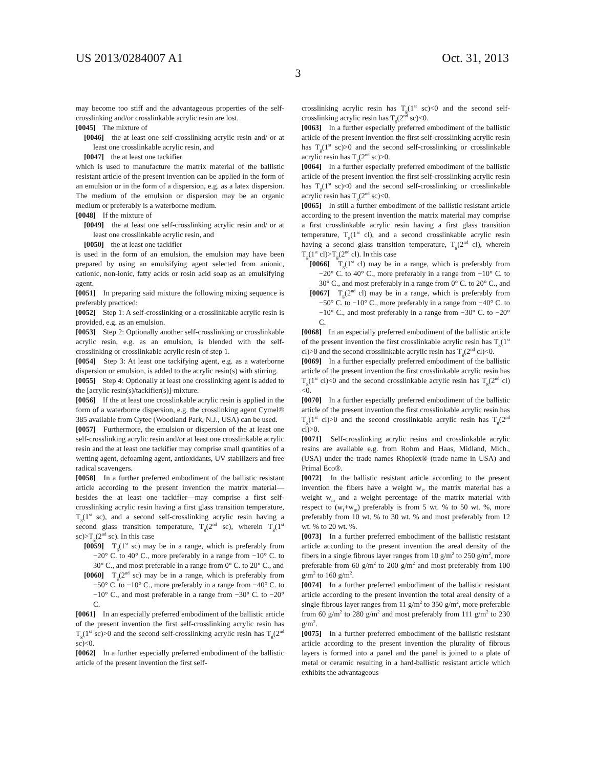US 2013/0284007 A1
3
Oct. 31, 2013
may become too stiff and the advantageous properties of the self-crosslinking and/or crosslinkable acrylic resin are lost.
[0045] The mixture of
[0046] the at least one self-crosslinking acrylic resin and/ or at least one crosslinkable acrylic resin, and
[0047] the at least one tackifier
which is used to manufacture the matrix material of the ballistic resistant article of the present invention can be applied in the form of an emulsion or in the form of a dispersion, e.g. as a latex dispersion. The medium of the emulsion or dispersion may be an organic medium or preferably is a waterborne medium.
[0048] If the mixture of
[0049] the at least one self-crosslinking acrylic resin and/ or at least one crosslinkable acrylic resin, and
[0050] the at least one tackifier
is used in the form of an emulsion, the emulsion may have been prepared by using an emulsifying agent selected from anionic, cationic, non-ionic, fatty acids or rosin acid soap as an emulsifying agent.
[0051] In preparing said mixture the following mixing sequence is preferably practiced:
[0052] Step 1: A self-crosslinking or a crosslinkable acrylic resin is provided, e.g. as an emulsion.
[0053] Step 2: Optionally another self-crosslinking or crosslinkable acrylic resin, e.g. as an emulsion, is blended with the self-crosslinking or crosslinkable acrylic resin of step 1.
[0054] Step 3: At least one tackifying agent, e.g. as a waterborne dispersion or emulsion, is added to the acrylic resin(s) with stirring.
[0055] Step 4: Optionally at least one crosslinking agent is added to the [acrylic resin(s)/tackifier(s)]-mixture.
[0056] If the at least one crosslinkable acrylic resin is applied in the form of a waterborne dispersion, e.g. the crosslinking agent Cymel® 385 available from Cytec (Woodland Park, N.J., USA) can be used.
[0057] Furthermore, the emulsion or dispersion of the at least one self-crosslinking acrylic resin and/or at least one crosslinkable acrylic resin and the at least one tackifier may comprise small quantities of a wetting agent, defoaming agent, antioxidants, UV stabilizers and free radical scavengers.
[0058] In a further preferred embodiment of the ballistic resistant article according to the present invention the matrix material—besides the at least one tackifier—may comprise a first self-crosslinking acrylic resin having a first glass transition temperature, T<sub>g</sub>(1<sup>st</sup> sc), and a second self-crosslinking acrylic resin having a second glass transition temperature, T<sub>g</sub>(2<sup>nd</sup> sc), wherein T<sub>g</sub>(1<sup>st</sup> sc)>T<sub>g</sub>(2<sup>nd</sup> sc). In this case
[0059] T<sub>g</sub>(1<sup>st</sup> sc) may be in a range, which is preferably from −20° C. to 40° C., more preferably in a range from −10° C. to 30° C., and most preferable in a range from 0° C. to 20° C., and
[0060] T<sub>g</sub>(2<sup>nd</sup> sc) may be in a range, which is preferably from −50° C. to −10° C., more preferably in a range from −40° C. to −10° C., and most preferable in a range from −30° C. to −20° C.
[0061] In an especially preferred embodiment of the ballistic article of the present invention the first self-crosslinking acrylic resin has T<sub>g</sub>(1<sup>st</sup> sc)>0 and the second self-crosslinking acrylic resin has T<sub>g</sub>(2<sup>nd</sup> sc)<0.
[0062] In a further especially preferred embodiment of the ballistic article of the present invention the first self-
crosslinking acrylic resin has T<sub>g</sub>(1<sup>st</sup> sc)<0 and the second self-crosslinking acrylic resin has T<sub>g</sub>(2<sup>nd</sup> sc)<0.
[0063] In a further especially preferred embodiment of the ballistic article of the present invention the first self-crosslinking acrylic resin has T<sub>g</sub>(1<sup>st</sup> sc)>0 and the second self-crosslinking or crosslinkable acrylic resin has T<sub>g</sub>(2<sup>nd</sup> sc)>0.
[0064] In a further especially preferred embodiment of the ballistic article of the present invention the first self-crosslinking acrylic resin has T<sub>g</sub>(1<sup>st</sup> sc)<0 and the second self-crosslinking or crosslinkable acrylic resin has T<sub>g</sub>(2<sup>nd</sup> sc)<0.
[0065] In still a further embodiment of the ballistic resistant article according to the present invention the matrix material may comprise a first crosslinkable acrylic resin having a first glass transition temperature, T<sub>g</sub>(1<sup>st</sup> cl), and a second crosslinkable acrylic resin having a second glass transition temperature, T<sub>g</sub>(2<sup>nd</sup> cl), wherein T<sub>g</sub>(1<sup>st</sup> cl)>T<sub>g</sub>(2<sup>nd</sup> cl). In this case
[0066] T<sub>g</sub>(1<sup>st</sup> cl) may be in a range, which is preferably from −20° C. to 40° C., more preferably in a range from −10° C. to 30° C., and most preferably in a range from 0° C. to 20° C., and
[0067] T<sub>g</sub>(2<sup>nd</sup> cl) may be in a range, which is preferably from −50° C. to −10° C., more preferably in a range from −40° C. to −10° C., and most preferably in a range from −30° C. to −20° C.
[0068] In an especially preferred embodiment of the ballistic article of the present invention the first crosslinkable acrylic resin has T<sub>g</sub>(1<sup>st</sup> cl)>0 and the second crosslinkable acrylic resin has T<sub>g</sub>(2<sup>nd</sup> cl)<0.
[0069] In a further especially preferred embodiment of the ballistic article of the present invention the first crosslinkable acrylic resin has T<sub>g</sub>(1<sup>st</sup> cl)<0 and the second crosslinkable acrylic resin has T<sub>g</sub>(2<sup>nd</sup> cl)<0.
[0070] In a further especially preferred embodiment of the ballistic article of the present invention the first crosslinkable acrylic resin has T<sub>g</sub>(1<sup>st</sup> cl)>0 and the second crosslinkable acrylic resin has T<sub>g</sub>(2<sup>nd</sup> cl)>0.
[0071] Self-crosslinking acrylic resins and crosslinkable acrylic resins are available e.g. from Rohm and Haas, Midland, Mich., (USA) under the trade names Rhoplex® (trade name in USA) and Primal Eco®.
[0072] In the ballistic resistant article according to the present invention the fibers have a weight w<sub>f</sub>, the matrix material has a weight w<sub>m</sub> and a weight percentage of the matrix material with respect to (w<sub>f</sub>+w<sub>m</sub>) preferably is from 5 wt. % to 50 wt. %, more preferably from 10 wt. % to 30 wt. % and most preferably from 12 wt. % to 20 wt. %.
[0073] In a further preferred embodiment of the ballistic resistant article according to the present invention the areal density of the fibers in a single fibrous layer ranges from 10 g/m<sup>2</sup> to 250 g/m<sup>2</sup>, more preferable from 60 g/m<sup>2</sup> to 200 g/m<sup>2</sup> and most preferably from 100 g/m<sup>2</sup> to 160 g/m<sup>2</sup>.
[0074] In a further preferred embodiment of the ballistic resistant article according to the present invention the total areal density of a single fibrous layer ranges from 11 g/m<sup>2</sup> to 350 g/m<sup>2</sup>, more preferable from 60 g/m<sup>2</sup> to 280 g/m<sup>2</sup> and most preferably from 111 g/m<sup>2</sup> to 230 g/m<sup>2</sup>.
[0075] In a further preferred embodiment of the ballistic resistant article according to the present invention the plurality of fibrous layers is formed into a panel and the panel is joined to a plate of metal or ceramic resulting in a hard-ballistic resistant article which exhibits the advantageous